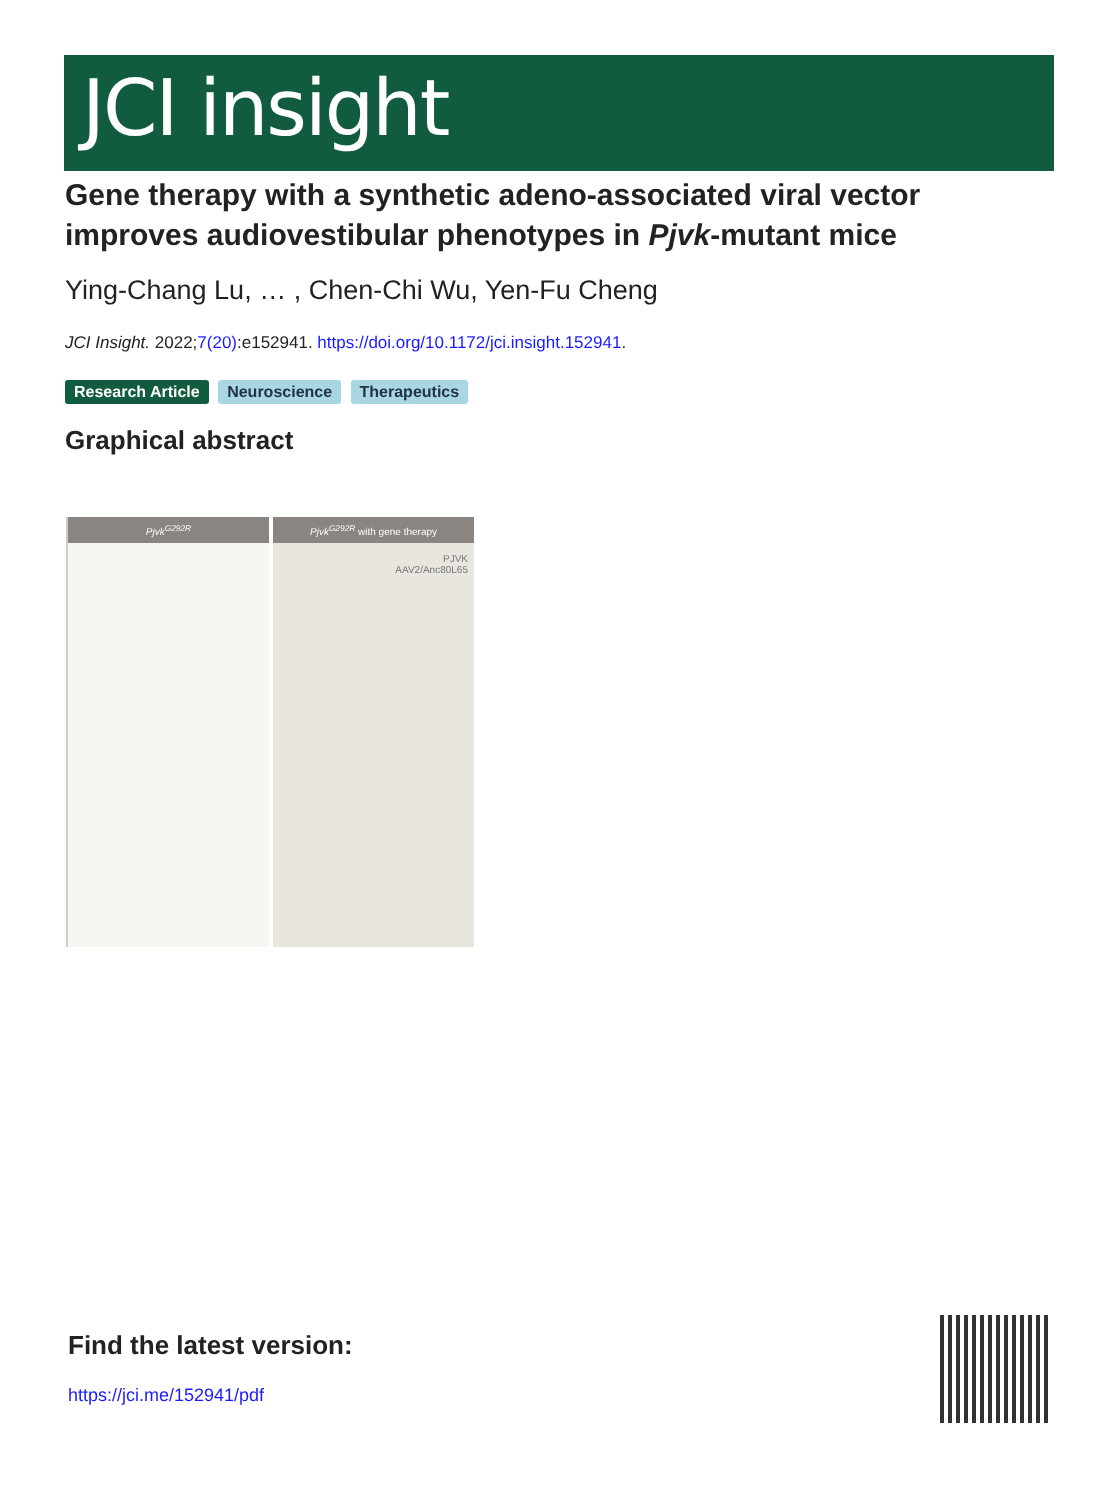JCI insight
Gene therapy with a synthetic adeno-associated viral vector improves audiovestibular phenotypes in Pjvk-mutant mice
Ying-Chang Lu, … , Chen-Chi Wu, Yen-Fu Cheng
JCI Insight. 2022;7(20):e152941. https://doi.org/10.1172/jci.insight.152941.
Research Article Neuroscience Therapeutics
Graphical abstract
Pjvk<sup>G292R</sup> Pjvk<sup>G292R</sup> with gene therapy
PJVK
AAV2/Anc80L65
Find the latest version:
https://jci.me/152941/pdf